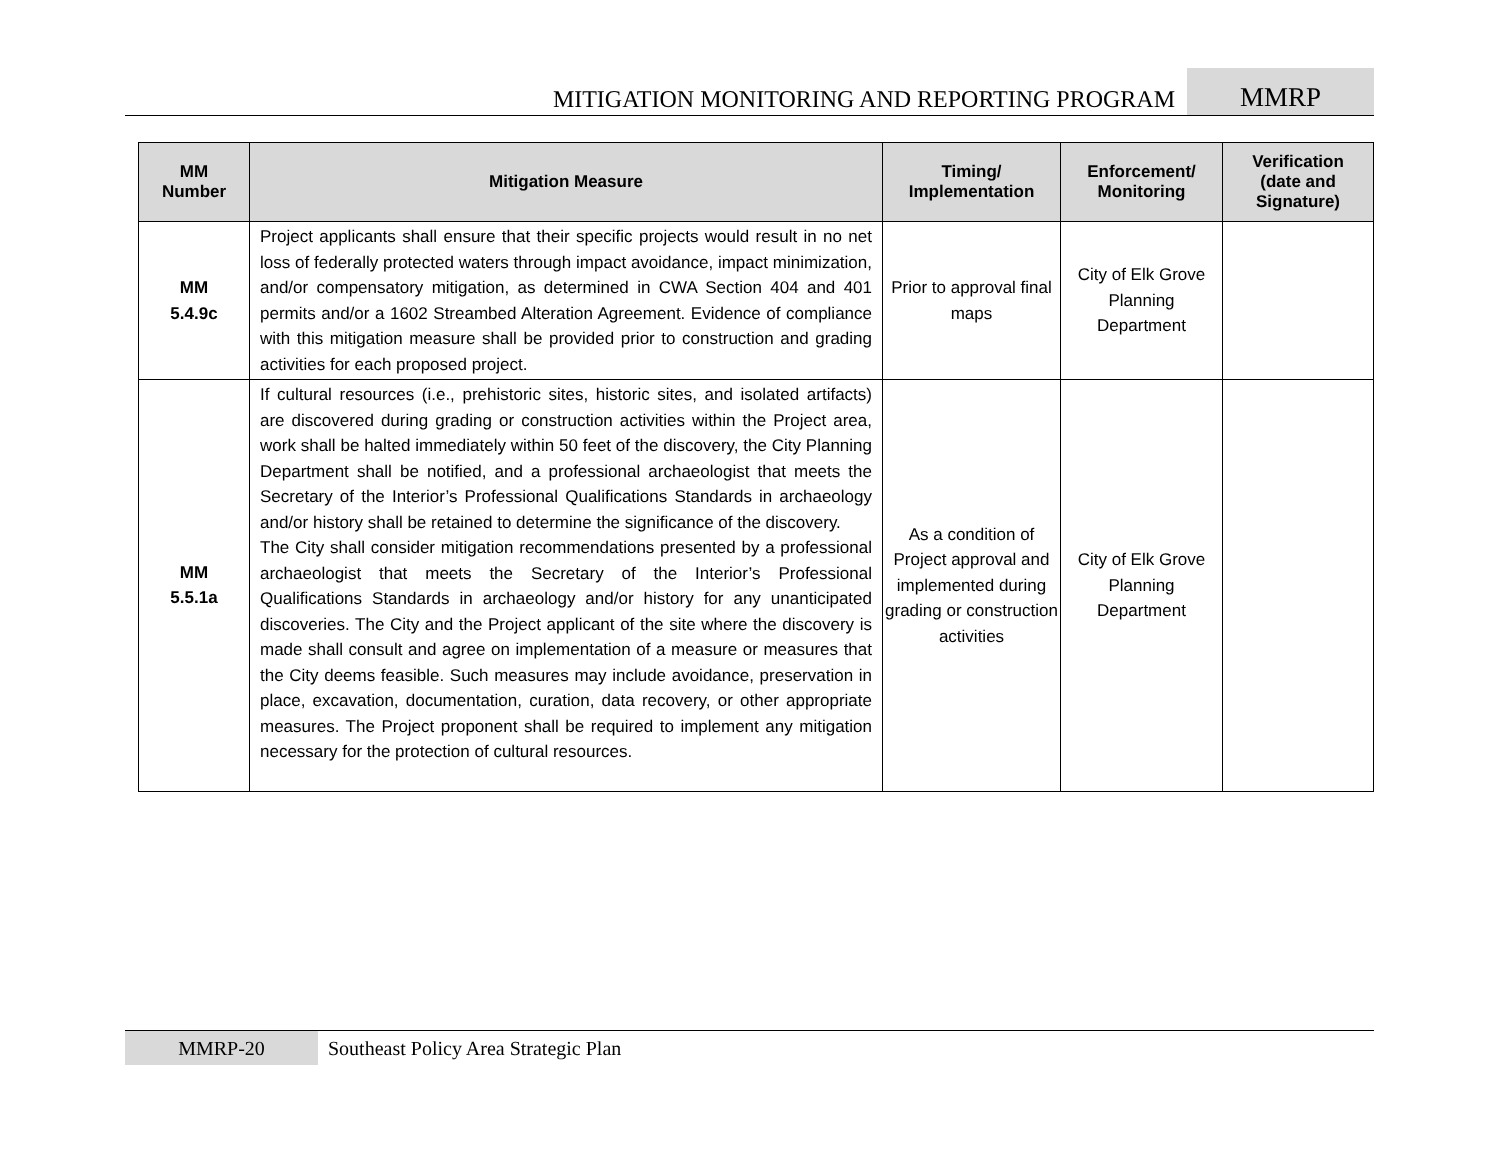MITIGATION MONITORING AND REPORTING PROGRAM
MMRP
| MM Number | Mitigation Measure | Timing/ Implementation | Enforcement/ Monitoring | Verification (date and Signature) |
| --- | --- | --- | --- | --- |
| MM 5.4.9c | Project applicants shall ensure that their specific projects would result in no net loss of federally protected waters through impact avoidance, impact minimization, and/or compensatory mitigation, as determined in CWA Section 404 and 401 permits and/or a 1602 Streambed Alteration Agreement. Evidence of compliance with this mitigation measure shall be provided prior to construction and grading activities for each proposed project. | Prior to approval final maps | City of Elk Grove Planning Department | |
| MM 5.5.1a | If cultural resources (i.e., prehistoric sites, historic sites, and isolated artifacts) are discovered during grading or construction activities within the Project area, work shall be halted immediately within 50 feet of the discovery, the City Planning Department shall be notified, and a professional archaeologist that meets the Secretary of the Interior’s Professional Qualifications Standards in archaeology and/or history shall be retained to determine the significance of the discovery. The City shall consider mitigation recommendations presented by a professional archaeologist that meets the Secretary of the Interior’s Professional Qualifications Standards in archaeology and/or history for any unanticipated discoveries. The City and the Project applicant of the site where the discovery is made shall consult and agree on implementation of a measure or measures that the City deems feasible. Such measures may include avoidance, preservation in place, excavation, documentation, curation, data recovery, or other appropriate measures. The Project proponent shall be required to implement any mitigation necessary for the protection of cultural resources. | As a condition of Project approval and implemented during grading or construction activities | City of Elk Grove Planning Department | |
MMRP-20
Southeast Policy Area Strategic Plan